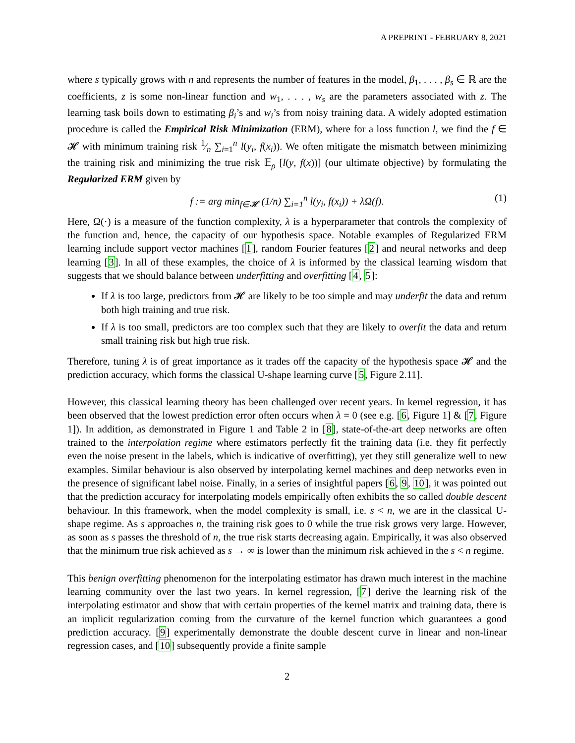A PREPRINT - FEBRUARY 8, 2021
where s typically grows with n and represents the number of features in the model, β<sub>1</sub>, . . . , β<sub>s</sub> ∈ ℝ are the coefficients, z is some non-linear function and w<sub>1</sub>, . . . , w<sub>s</sub> are the parameters associated with z. The learning task boils down to estimating β<sub>i</sub>’s and w<sub>i</sub>’s from noisy training data. A widely adopted estimation procedure is called the Empirical Risk Minimization (ERM), where for a loss function l, we find the f ∈ 𝓗 with minimum training risk 1⁄n ∑<sub>i=1</sub><sup>n</sup> l(y<sub>i</sub>, f(x<sub>i</sub>)). We often mitigate the mismatch between minimizing the training risk and minimizing the true risk 𝔼<sub>ρ</sub> [l(y, f(x))] (our ultimate objective) by formulating the Regularized ERM given by
f := arg min<sub>f∈𝓗</sub> (1/n) ∑<sub>i=1</sub><sup>n</sup> l(y<sub>i</sub>, f(x<sub>i</sub>)) + λΩ(f). (1)
Here, Ω(·) is a measure of the function complexity, λ is a hyperparameter that controls the complexity of the function and, hence, the capacity of our hypothesis space. Notable examples of Regularized ERM learning include support vector machines [1], random Fourier features [2] and neural networks and deep learning [3]. In all of these examples, the choice of λ is informed by the classical learning wisdom that suggests that we should balance between underfitting and overfitting [4, 5]:
If λ is too large, predictors from 𝓗 are likely to be too simple and may underfit the data and return both high training and true risk.
If λ is too small, predictors are too complex such that they are likely to overfit the data and return small training risk but high true risk.
Therefore, tuning λ is of great importance as it trades off the capacity of the hypothesis space 𝓗 and the prediction accuracy, which forms the classical U-shape learning curve [5, Figure 2.11].
However, this classical learning theory has been challenged over recent years. In kernel regression, it has been observed that the lowest prediction error often occurs when λ = 0 (see e.g. [6, Figure 1] & [7, Figure 1]). In addition, as demonstrated in Figure 1 and Table 2 in [8], state-of-the-art deep networks are often trained to the interpolation regime where estimators perfectly fit the training data (i.e. they fit perfectly even the noise present in the labels, which is indicative of overfitting), yet they still generalize well to new examples. Similar behaviour is also observed by interpolating kernel machines and deep networks even in the presence of significant label noise. Finally, in a series of insightful papers [6, 9, 10], it was pointed out that the prediction accuracy for interpolating models empirically often exhibits the so called double descent behaviour. In this framework, when the model complexity is small, i.e. s < n, we are in the classical U-shape regime. As s approaches n, the training risk goes to 0 while the true risk grows very large. However, as soon as s passes the threshold of n, the true risk starts decreasing again. Empirically, it was also observed that the minimum true risk achieved as s → ∞ is lower than the minimum risk achieved in the s < n regime.
This benign overfitting phenomenon for the interpolating estimator has drawn much interest in the machine learning community over the last two years. In kernel regression, [7] derive the learning risk of the interpolating estimator and show that with certain properties of the kernel matrix and training data, there is an implicit regularization coming from the curvature of the kernel function which guarantees a good prediction accuracy. [9] experimentally demonstrate the double descent curve in linear and non-linear regression cases, and [10] subsequently provide a finite sample
2